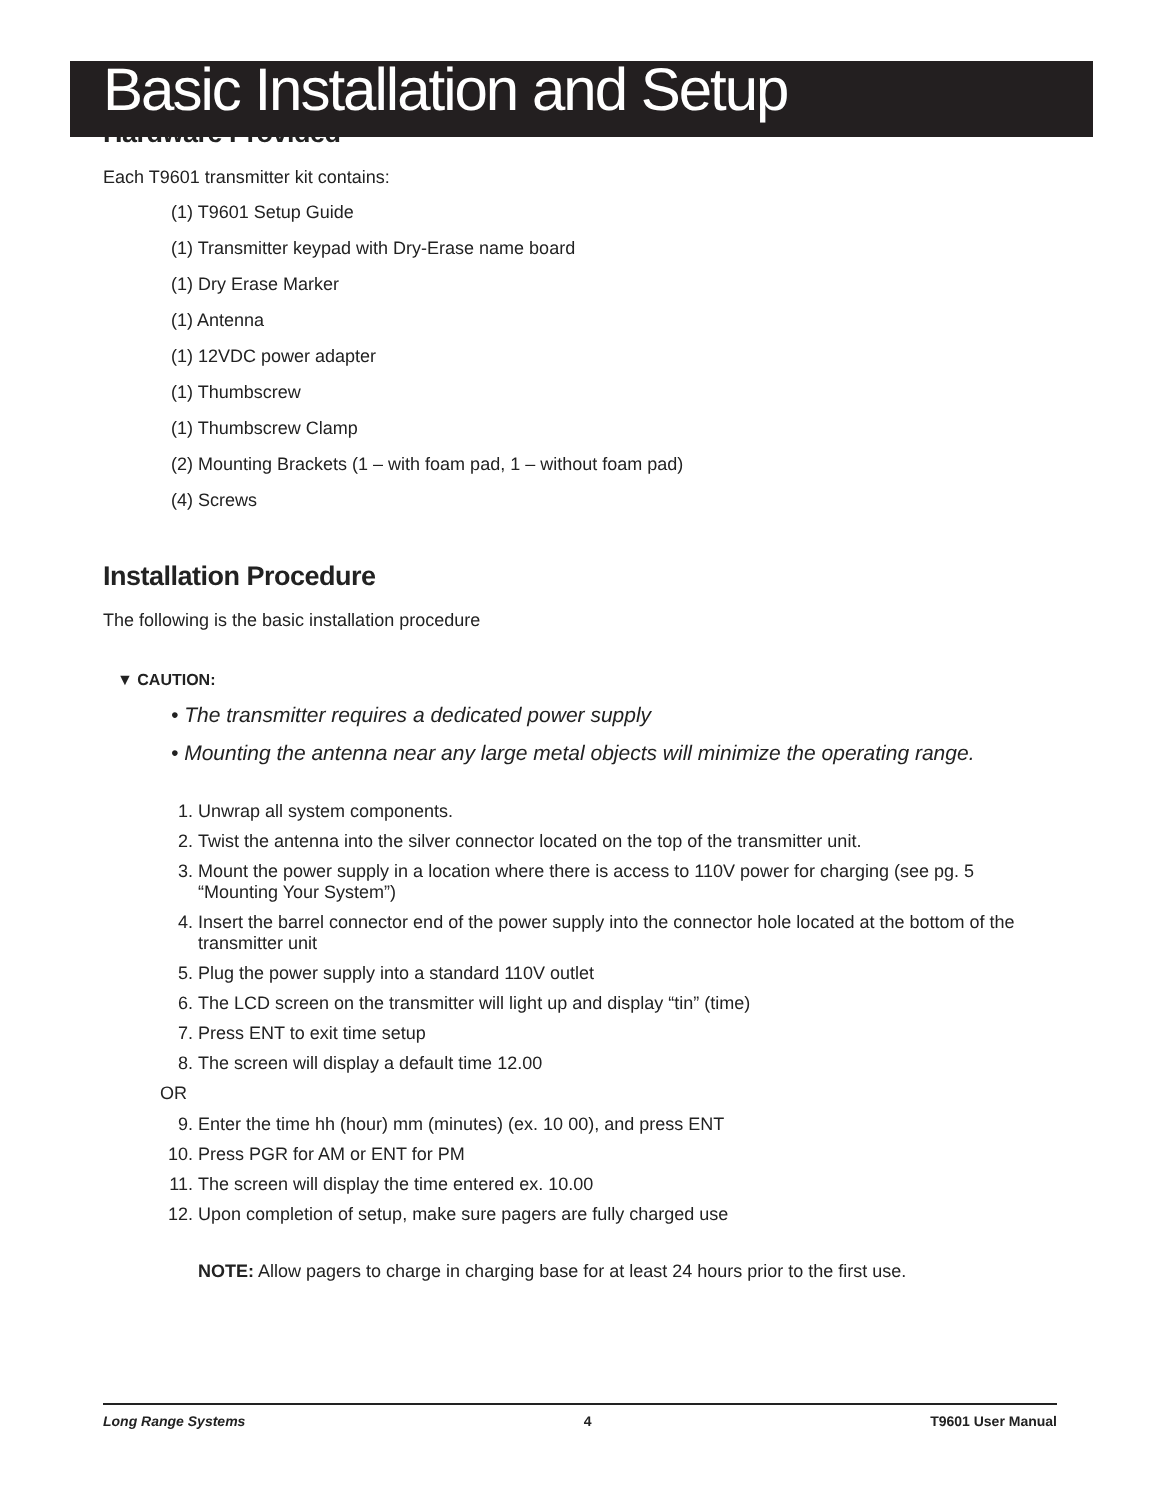Basic Installation and Setup
Hardware Provided
Each T9601 transmitter kit contains:
(1) T9601 Setup Guide
(1) Transmitter keypad with Dry-Erase name board
(1) Dry Erase Marker
(1) Antenna
(1) 12VDC power adapter
(1) Thumbscrew
(1) Thumbscrew Clamp
(2) Mounting Brackets (1 – with foam pad, 1 – without foam pad)
(4) Screws
Installation Procedure
The following is the basic installation procedure
▼ CAUTION:
• The transmitter requires a dedicated power supply
• Mounting the antenna near any large metal objects will minimize the operating range.
1. Unwrap all system components.
2. Twist the antenna into the silver connector located on the top of the transmitter unit.
3. Mount the power supply in a location where there is access to 110V power for charging (see pg. 5 “Mounting Your System”)
4. Insert the barrel connector end of the power supply into the connector hole located at the bottom of the transmitter unit
5. Plug the power supply into a standard 110V outlet
6. The LCD screen on the transmitter will light up and display “tin” (time)
7. Press ENT to exit time setup
8. The screen will display a default time 12.00
OR
9. Enter the time hh (hour) mm (minutes) (ex. 10 00), and press ENT
10. Press PGR for AM or ENT for PM
11. The screen will display the time entered ex. 10.00
12. Upon completion of setup, make sure pagers are fully charged use
NOTE: Allow pagers to charge in charging base for at least 24 hours prior to the first use.
Long Range Systems 4 T9601 User Manual